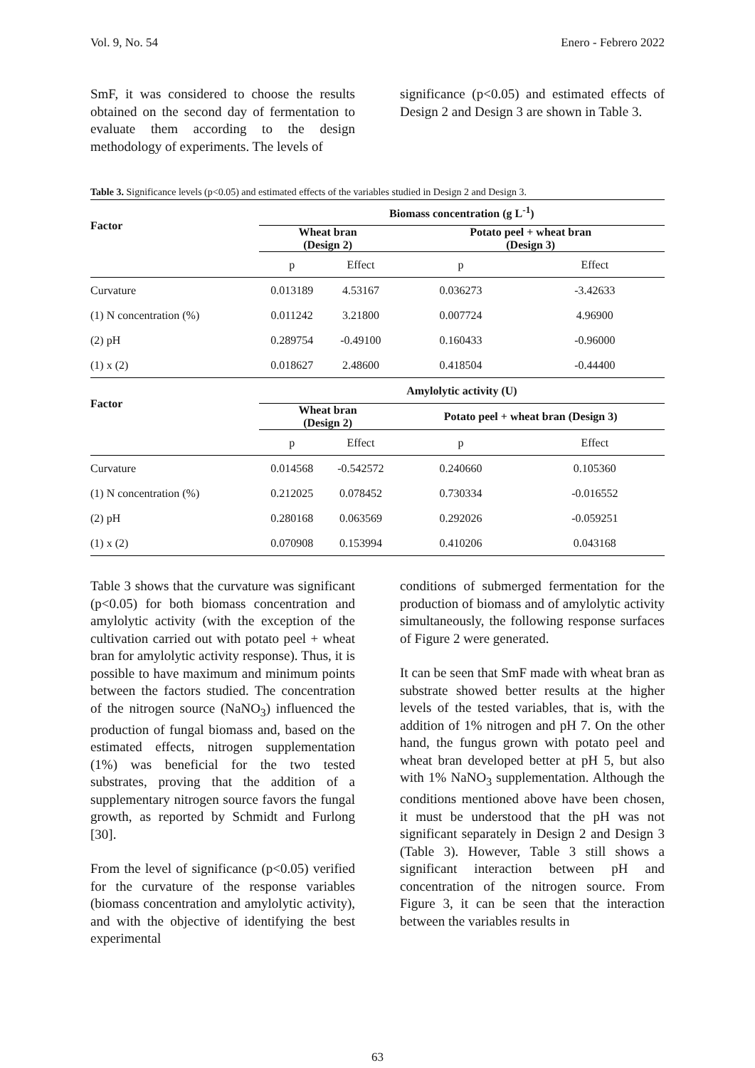Vol. 9, No. 54 Enero - Febrero 2022
SmF, it was considered to choose the results obtained on the second day of fermentation to evaluate them according to the design methodology of experiments. The levels of
significance (p<0.05) and estimated effects of Design 2 and Design 3 are shown in Table 3.
Table 3. Significance levels (p<0.05) and estimated effects of the variables studied in Design 2 and Design 3.
| Factor | Biomass concentration (g L<sup>-1</sup>) | | | |
| --- | --- | --- | --- | --- |
| | Wheat bran (Design 2) | | Potato peel + wheat bran (Design 3) | |
| | p | Effect | p | Effect |
| Curvature | 0.013189 | 4.53167 | 0.036273 | -3.42633 |
| (1) N concentration (%) | 0.011242 | 3.21800 | 0.007724 | 4.96900 |
| (2) pH | 0.289754 | -0.49100 | 0.160433 | -0.96000 |
| (1) x (2) | 0.018627 | 2.48600 | 0.418504 | -0.44400 |
| Factor | Amylolytic activity (U) | | | |
| | Wheat bran (Design 2) | | Potato peel + wheat bran (Design 3) | |
| | p | Effect | p | Effect |
| Curvature | 0.014568 | -0.542572 | 0.240660 | 0.105360 |
| (1) N concentration (%) | 0.212025 | 0.078452 | 0.730334 | -0.016552 |
| (2) pH | 0.280168 | 0.063569 | 0.292026 | -0.059251 |
| (1) x (2) | 0.070908 | 0.153994 | 0.410206 | 0.043168 |
Table 3 shows that the curvature was significant (p<0.05) for both biomass concentration and amylolytic activity (with the exception of the cultivation carried out with potato peel + wheat bran for amylolytic activity response). Thus, it is possible to have maximum and minimum points between the factors studied. The concentration of the nitrogen source (NaNO<sub>3</sub>) influenced the production of fungal biomass and, based on the estimated effects, nitrogen supplementation (1%) was beneficial for the two tested substrates, proving that the addition of a supplementary nitrogen source favors the fungal growth, as reported by Schmidt and Furlong [30].
From the level of significance (p<0.05) verified for the curvature of the response variables (biomass concentration and amylolytic activity), and with the objective of identifying the best experimental
conditions of submerged fermentation for the production of biomass and of amylolytic activity simultaneously, the following response surfaces of Figure 2 were generated.
It can be seen that SmF made with wheat bran as substrate showed better results at the higher levels of the tested variables, that is, with the addition of 1% nitrogen and pH 7. On the other hand, the fungus grown with potato peel and wheat bran developed better at pH 5, but also with 1% NaNO<sub>3</sub> supplementation. Although the conditions mentioned above have been chosen, it must be understood that the pH was not significant separately in Design 2 and Design 3 (Table 3). However, Table 3 still shows a significant interaction between pH and concentration of the nitrogen source. From Figure 3, it can be seen that the interaction between the variables results in
63